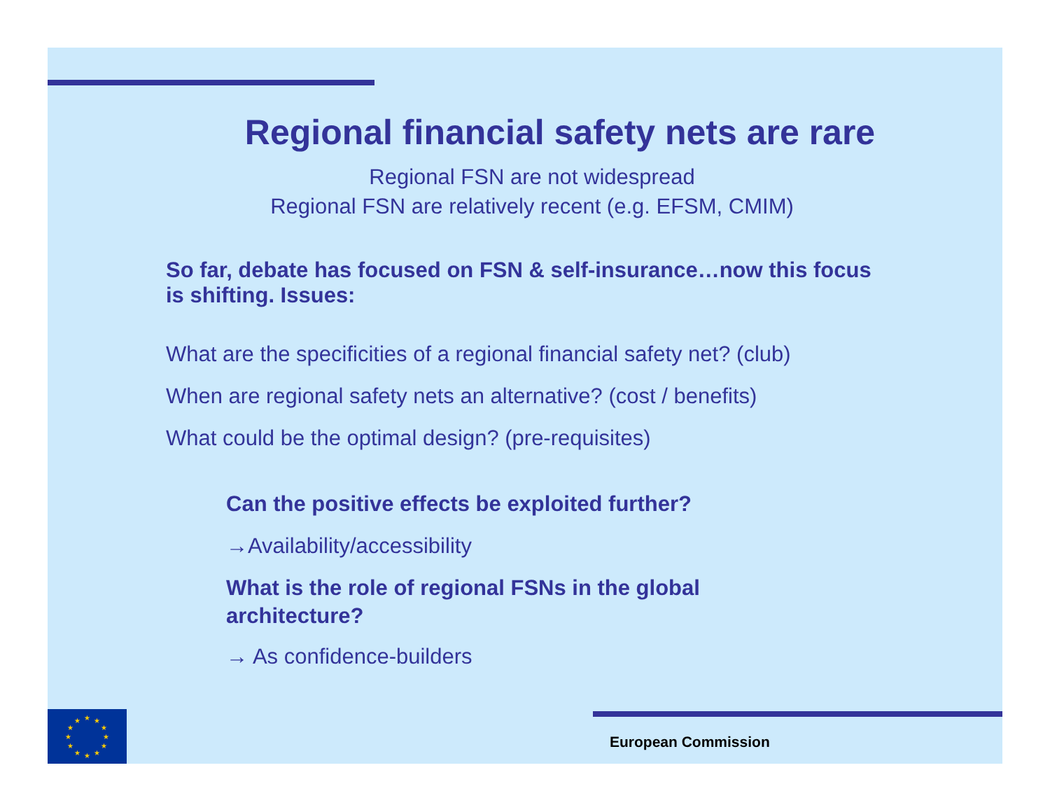Regional financial safety nets are rare
Regional FSN are not widespread
Regional FSN are relatively recent (e.g. EFSM, CMIM)
So far, debate has focused on FSN & self-insurance…now this focus is shifting. Issues:
What are the specificities of a regional financial safety net? (club)
When are regional safety nets an alternative? (cost / benefits)
What could be the optimal design? (pre-requisites)
Can the positive effects be exploited further?
→Availability/accessibility
What is the role of regional FSNs in the global architecture?
→ As confidence-builders
★
★
★
★
★
★
★
★
★
★
★
★
European Commission